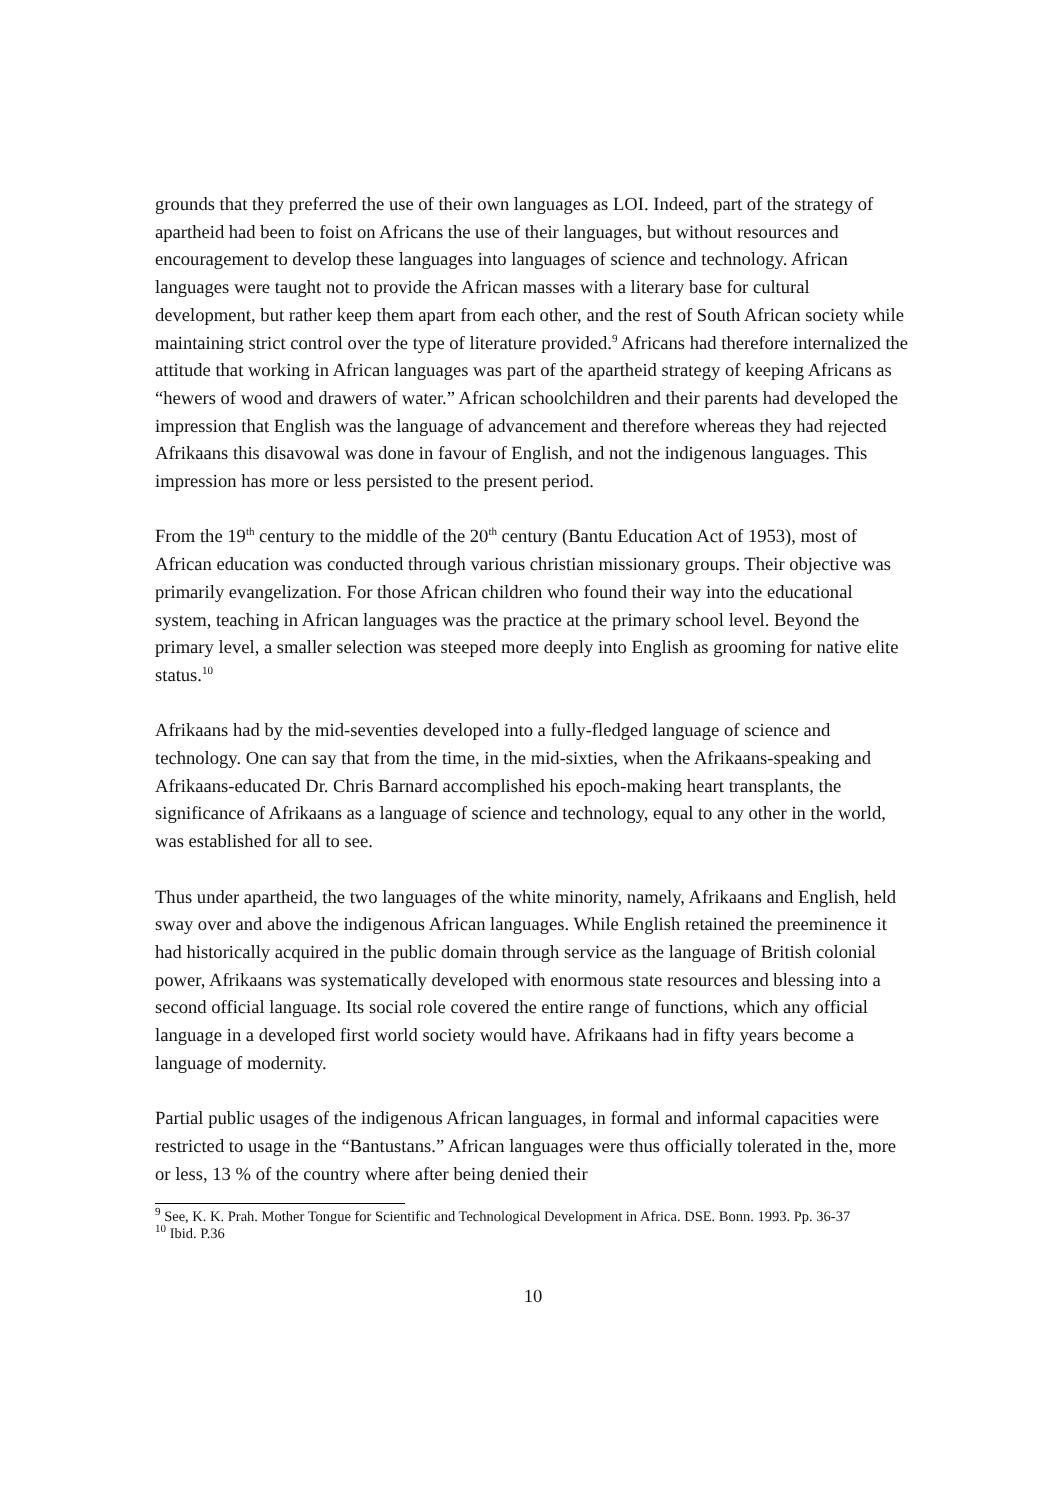grounds that they preferred the use of their own languages as LOI. Indeed, part of the strategy of apartheid had been to foist on Africans the use of their languages, but without resources and encouragement to develop these languages into languages of science and technology. African languages were taught not to provide the African masses with a literary base for cultural development, but rather keep them apart from each other, and the rest of South African society while maintaining strict control over the type of literature provided.<sup>9</sup> Africans had therefore internalized the attitude that working in African languages was part of the apartheid strategy of keeping Africans as “hewers of wood and drawers of water.” African schoolchildren and their parents had developed the impression that English was the language of advancement and therefore whereas they had rejected Afrikaans this disavowal was done in favour of English, and not the indigenous languages. This impression has more or less persisted to the present period.
From the 19<sup>th</sup> century to the middle of the 20<sup>th</sup> century (Bantu Education Act of 1953), most of African education was conducted through various christian missionary groups. Their objective was primarily evangelization. For those African children who found their way into the educational system, teaching in African languages was the practice at the primary school level. Beyond the primary level, a smaller selection was steeped more deeply into English as grooming for native elite status.<sup>10</sup>
Afrikaans had by the mid-seventies developed into a fully-fledged language of science and technology. One can say that from the time, in the mid-sixties, when the Afrikaans-speaking and Afrikaans-educated Dr. Chris Barnard accomplished his epoch-making heart transplants, the significance of Afrikaans as a language of science and technology, equal to any other in the world, was established for all to see.
Thus under apartheid, the two languages of the white minority, namely, Afrikaans and English, held sway over and above the indigenous African languages. While English retained the preeminence it had historically acquired in the public domain through service as the language of British colonial power, Afrikaans was systematically developed with enormous state resources and blessing into a second official language. Its social role covered the entire range of functions, which any official language in a developed first world society would have. Afrikaans had in fifty years become a language of modernity.
Partial public usages of the indigenous African languages, in formal and informal capacities were restricted to usage in the “Bantustans.” African languages were thus officially tolerated in the, more or less, 13 % of the country where after being denied their
<sup>9</sup> See, K. K. Prah. Mother Tongue for Scientific and Technological Development in Africa. DSE. Bonn. 1993. Pp. 36-37
<sup>10</sup> Ibid. P.36
10